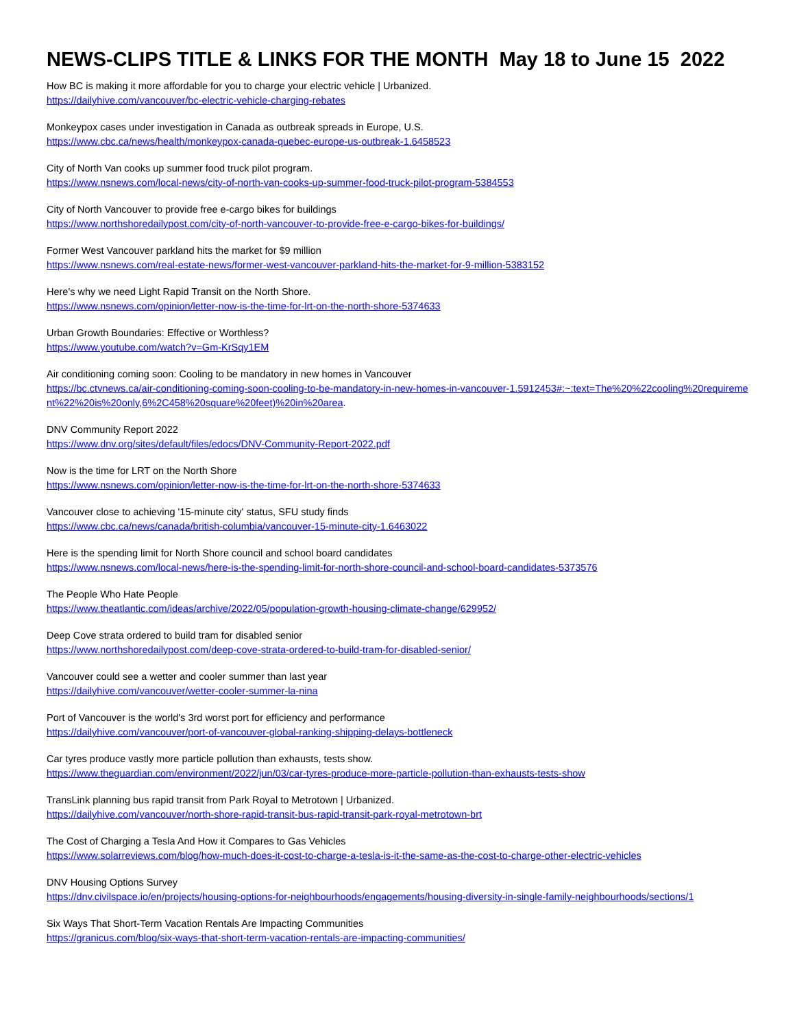NEWS-CLIPS TITLE & LINKS FOR THE MONTH May 18 to June 15 2022
How BC is making it more affordable for you to charge your electric vehicle | Urbanized.
https://dailyhive.com/vancouver/bc-electric-vehicle-charging-rebates
Monkeypox cases under investigation in Canada as outbreak spreads in Europe, U.S.
https://www.cbc.ca/news/health/monkeypox-canada-quebec-europe-us-outbreak-1.6458523
City of North Van cooks up summer food truck pilot program.
https://www.nsnews.com/local-news/city-of-north-van-cooks-up-summer-food-truck-pilot-program-5384553
City of North Vancouver to provide free e-cargo bikes for buildings
https://www.northshoredailypost.com/city-of-north-vancouver-to-provide-free-e-cargo-bikes-for-buildings/
Former West Vancouver parkland hits the market for $9 million
https://www.nsnews.com/real-estate-news/former-west-vancouver-parkland-hits-the-market-for-9-million-5383152
Here's why we need Light Rapid Transit on the North Shore.
https://www.nsnews.com/opinion/letter-now-is-the-time-for-lrt-on-the-north-shore-5374633
Urban Growth Boundaries: Effective or Worthless?
https://www.youtube.com/watch?v=Gm-KrSqy1EM
Air conditioning coming soon: Cooling to be mandatory in new homes in Vancouver
https://bc.ctvnews.ca/air-conditioning-coming-soon-cooling-to-be-mandatory-in-new-homes-in-vancouver-1.5912453#:~:text=The%20%22cooling%20requirement%22%20is%20only,6%2C458%20square%20feet)%20in%20area.
DNV Community Report 2022
https://www.dnv.org/sites/default/files/edocs/DNV-Community-Report-2022.pdf
Now is the time for LRT on the North Shore
https://www.nsnews.com/opinion/letter-now-is-the-time-for-lrt-on-the-north-shore-5374633
Vancouver close to achieving '15-minute city' status, SFU study finds
https://www.cbc.ca/news/canada/british-columbia/vancouver-15-minute-city-1.6463022
Here is the spending limit for North Shore council and school board candidates
https://www.nsnews.com/local-news/here-is-the-spending-limit-for-north-shore-council-and-school-board-candidates-5373576
The People Who Hate People
https://www.theatlantic.com/ideas/archive/2022/05/population-growth-housing-climate-change/629952/
Deep Cove strata ordered to build tram for disabled senior
https://www.northshoredailypost.com/deep-cove-strata-ordered-to-build-tram-for-disabled-senior/
Vancouver could see a wetter and cooler summer than last year
https://dailyhive.com/vancouver/wetter-cooler-summer-la-nina
Port of Vancouver is the world's 3rd worst port for efficiency and performance
https://dailyhive.com/vancouver/port-of-vancouver-global-ranking-shipping-delays-bottleneck
Car tyres produce vastly more particle pollution than exhausts, tests show.
https://www.theguardian.com/environment/2022/jun/03/car-tyres-produce-more-particle-pollution-than-exhausts-tests-show
TransLink planning bus rapid transit from Park Royal to Metrotown | Urbanized.
https://dailyhive.com/vancouver/north-shore-rapid-transit-bus-rapid-transit-park-royal-metrotown-brt
The Cost of Charging a Tesla And How it Compares to Gas Vehicles
https://www.solarreviews.com/blog/how-much-does-it-cost-to-charge-a-tesla-is-it-the-same-as-the-cost-to-charge-other-electric-vehicles
DNV Housing Options Survey
https://dnv.civilspace.io/en/projects/housing-options-for-neighbourhoods/engagements/housing-diversity-in-single-family-neighbourhoods/sections/1
Six Ways That Short-Term Vacation Rentals Are Impacting Communities
https://granicus.com/blog/six-ways-that-short-term-vacation-rentals-are-impacting-communities/